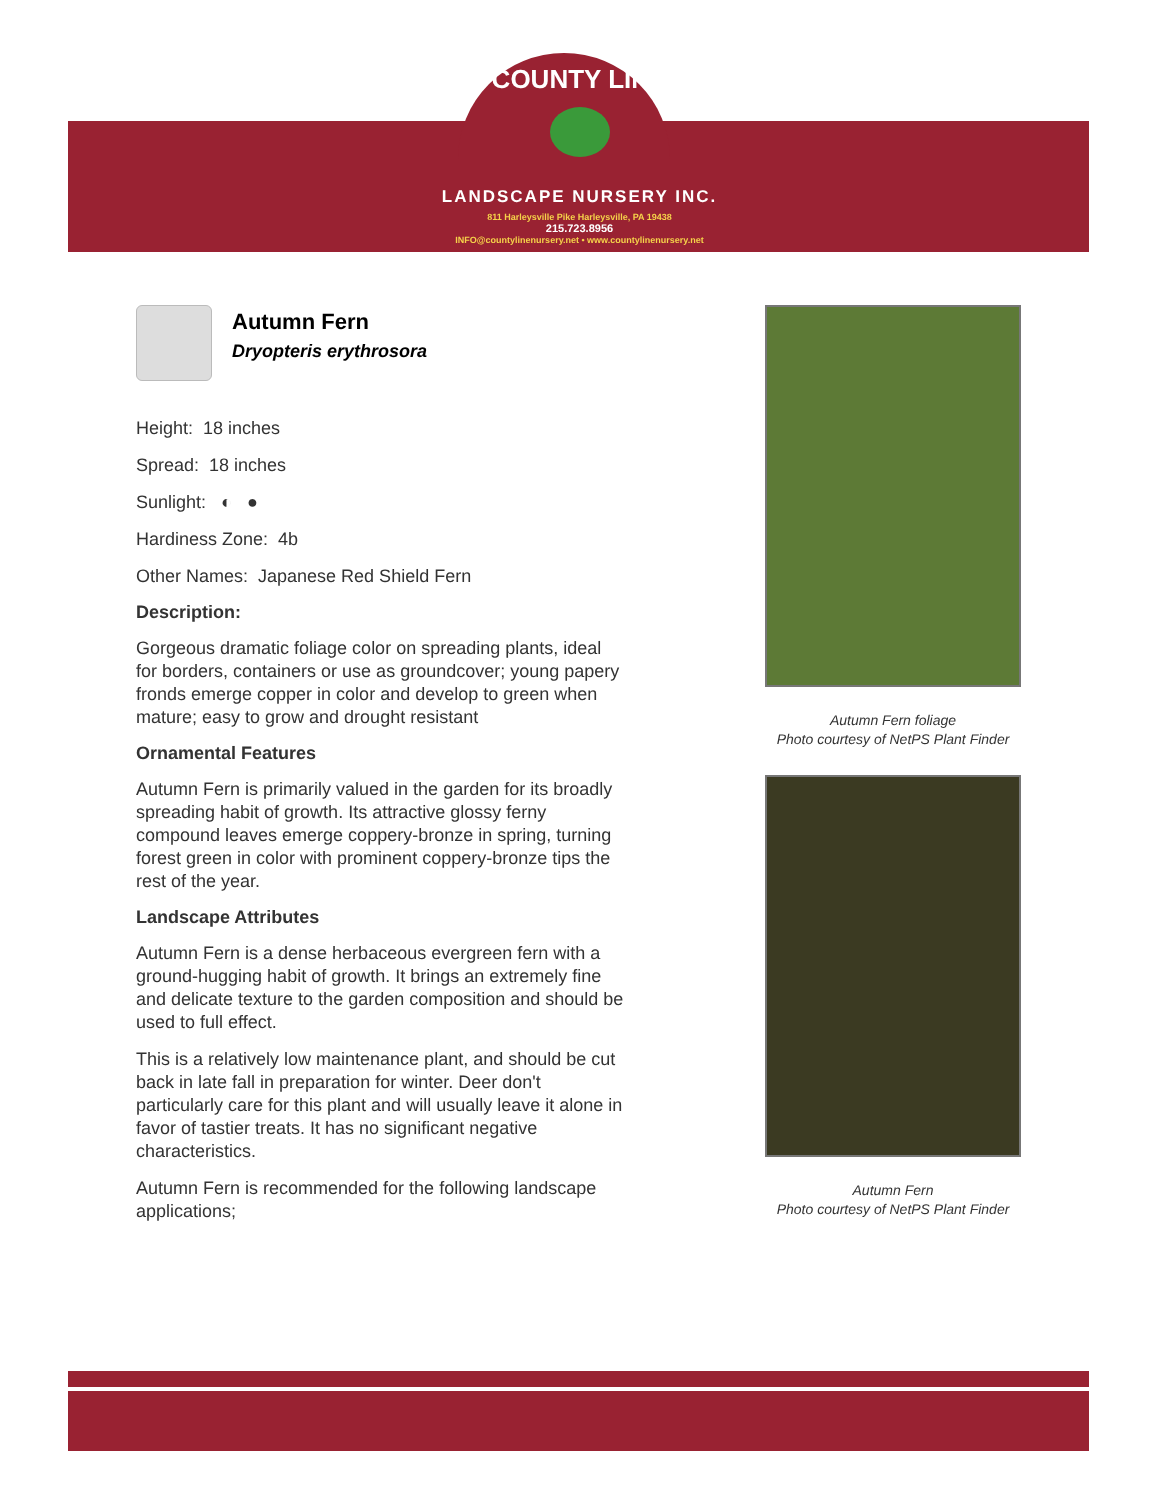COUNTY LINE
LANDSCAPE NURSERY INC.
811 Harleysville Pike Harleysville, PA 19438
215.723.8956
INFO@countylinenursery.net • www.countylinenursery.net
Autumn Fern
Dryopteris erythrosora
Height: 18 inches
Spread: 18 inches
Sunlight: ◐ ●
Hardiness Zone: 4b
Other Names: Japanese Red Shield Fern
Description:
Gorgeous dramatic foliage color on spreading plants, ideal for borders, containers or use as groundcover; young papery fronds emerge copper in color and develop to green when mature; easy to grow and drought resistant
Ornamental Features
Autumn Fern is primarily valued in the garden for its broadly spreading habit of growth. Its attractive glossy ferny compound leaves emerge coppery-bronze in spring, turning forest green in color with prominent coppery-bronze tips the rest of the year.
Landscape Attributes
Autumn Fern is a dense herbaceous evergreen fern with a ground-hugging habit of growth. It brings an extremely fine and delicate texture to the garden composition and should be used to full effect.
This is a relatively low maintenance plant, and should be cut back in late fall in preparation for winter. Deer don't particularly care for this plant and will usually leave it alone in favor of tastier treats. It has no significant negative characteristics.
Autumn Fern is recommended for the following landscape applications;
Autumn Fern foliage
Photo courtesy of NetPS Plant Finder
Autumn Fern
Photo courtesy of NetPS Plant Finder